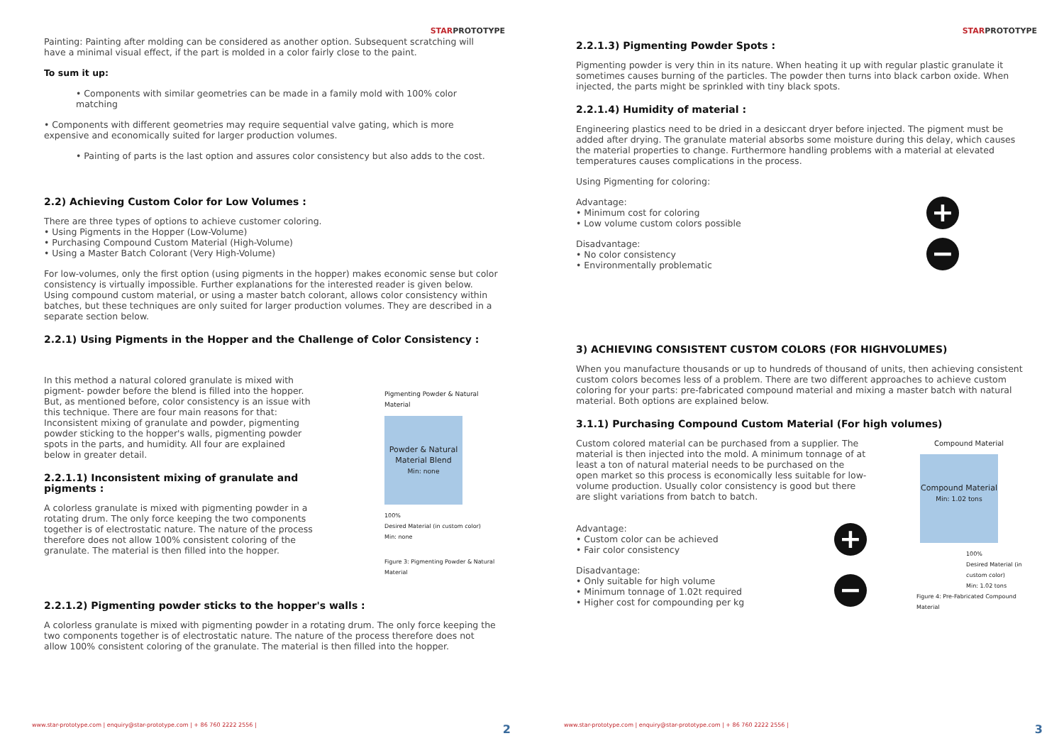STARPROTOTYPE
Painting: Painting after molding can be considered as another option. Subsequent scratching will have a minimal visual effect, if the part is molded in a color fairly close to the paint.
To sum it up:
• Components with similar geometries can be made in a family mold with 100% color matching
• Components with different geometries may require sequential valve gating, which is more expensive and economically suited for larger production volumes.
• Painting of parts is the last option and assures color consistency but also adds to the cost.
2.2) Achieving Custom Color for Low Volumes :
There are three types of options to achieve customer coloring.
• Using Pigments in the Hopper (Low-Volume)
• Purchasing Compound Custom Material (High-Volume)
• Using a Master Batch Colorant (Very High-Volume)
For low-volumes, only the first option (using pigments in the hopper) makes economic sense but color consistency is virtually impossible. Further explanations for the interested reader is given below. Using compound custom material, or using a master batch colorant, allows color consistency within batches, but these techniques are only suited for larger production volumes. They are described in a separate section below.
2.2.1) Using Pigments in the Hopper and the Challenge of Color Consistency :
In this method a natural colored granulate is mixed with pigment- powder before the blend is filled into the hopper. But, as mentioned before, color consistency is an issue with this technique. There are four main reasons for that: Inconsistent mixing of granulate and powder, pigmenting powder sticking to the hopper's walls, pigmenting powder spots in the parts, and humidity. All four are explained below in greater detail.
2.2.1.1) Inconsistent mixing of granulate and pigments :
A colorless granulate is mixed with pigmenting powder in a rotating drum. The only force keeping the two components together is of electrostatic nature. The nature of the process therefore does not allow 100% consistent coloring of the granulate. The material is then filled into the hopper.
Pigmenting Powder & Natural Material
Powder & Natural Material Blend
Min: none
100%
Desired Material (in custom color)
Min: none
Figure 3: Pigmenting Powder & Natural Material
2.2.1.2) Pigmenting powder sticks to the hopper's walls :
A colorless granulate is mixed with pigmenting powder in a rotating drum. The only force keeping the two components together is of electrostatic nature. The nature of the process therefore does not allow 100% consistent coloring of the granulate. The material is then filled into the hopper.
www.star-prototype.com | enquiry@star-prototype.com | + 86 760 2222 2556 |
2
STARPROTOTYPE
2.2.1.3) Pigmenting Powder Spots :
Pigmenting powder is very thin in its nature. When heating it up with regular plastic granulate it sometimes causes burning of the particles. The powder then turns into black carbon oxide. When injected, the parts might be sprinkled with tiny black spots.
2.2.1.4) Humidity of material :
Engineering plastics need to be dried in a desiccant dryer before injected. The pigment must be added after drying. The granulate material absorbs some moisture during this delay, which causes the material properties to change. Furthermore handling problems with a material at elevated temperatures causes complications in the process.
Using Pigmenting for coloring:
Advantage:
• Minimum cost for coloring
• Low volume custom colors possible
Disadvantage:
• No color consistency
• Environmentally problematic
+
−
3) ACHIEVING CONSISTENT CUSTOM COLORS (FOR HIGHVOLUMES)
When you manufacture thousands or up to hundreds of thousand of units, then achieving consistent custom colors becomes less of a problem. There are two different approaches to achieve custom coloring for your parts: pre-fabricated compound material and mixing a master batch with natural material. Both options are explained below.
3.1.1) Purchasing Compound Custom Material (For high volumes)
Custom colored material can be purchased from a supplier. The material is then injected into the mold. A minimum tonnage of at least a ton of natural material needs to be purchased on the open market so this process is economically less suitable for low-volume production. Usually color consistency is good but there are slight variations from batch to batch.
Advantage:
• Custom color can be achieved
• Fair color consistency
Disadvantage:
• Only suitable for high volume
• Minimum tonnage of 1.02t required
• Higher cost for compounding per kg
+
−
Compound Material
Compound Material
Min: 1.02 tons
100%
Desired Material (in custom color)
Min: 1.02 tons
Figure 4: Pre-Fabricated Compound Material
www.star-prototype.com | enquiry@star-prototype.com | + 86 760 2222 2556 |
3